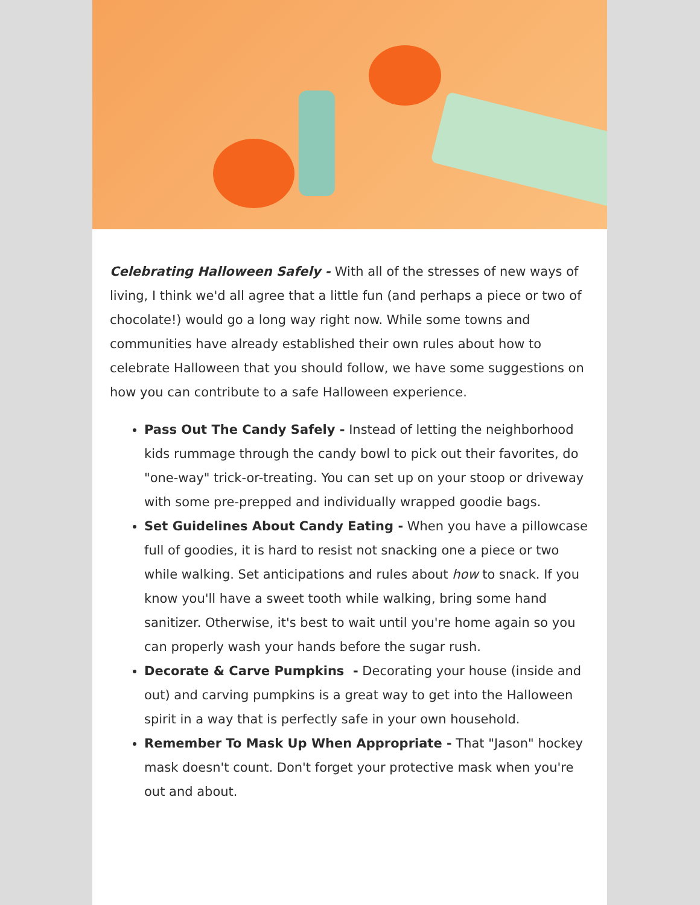Celebrating Halloween Safely - With all of the stresses of new ways of living, I think we'd all agree that a little fun (and perhaps a piece or two of chocolate!) would go a long way right now. While some towns and communities have already established their own rules about how to celebrate Halloween that you should follow, we have some suggestions on how you can contribute to a safe Halloween experience.
Pass Out The Candy Safely - Instead of letting the neighborhood kids rummage through the candy bowl to pick out their favorites, do "one-way" trick-or-treating. You can set up on your stoop or driveway with some pre-prepped and individually wrapped goodie bags.
Set Guidelines About Candy Eating - When you have a pillowcase full of goodies, it is hard to resist not snacking one a piece or two while walking. Set anticipations and rules about how to snack. If you know you'll have a sweet tooth while walking, bring some hand sanitizer. Otherwise, it's best to wait until you're home again so you can properly wash your hands before the sugar rush.
Decorate & Carve Pumpkins - Decorating your house (inside and out) and carving pumpkins is a great way to get into the Halloween spirit in a way that is perfectly safe in your own household.
Remember To Mask Up When Appropriate - That "Jason" hockey mask doesn't count. Don't forget your protective mask when you're out and about.